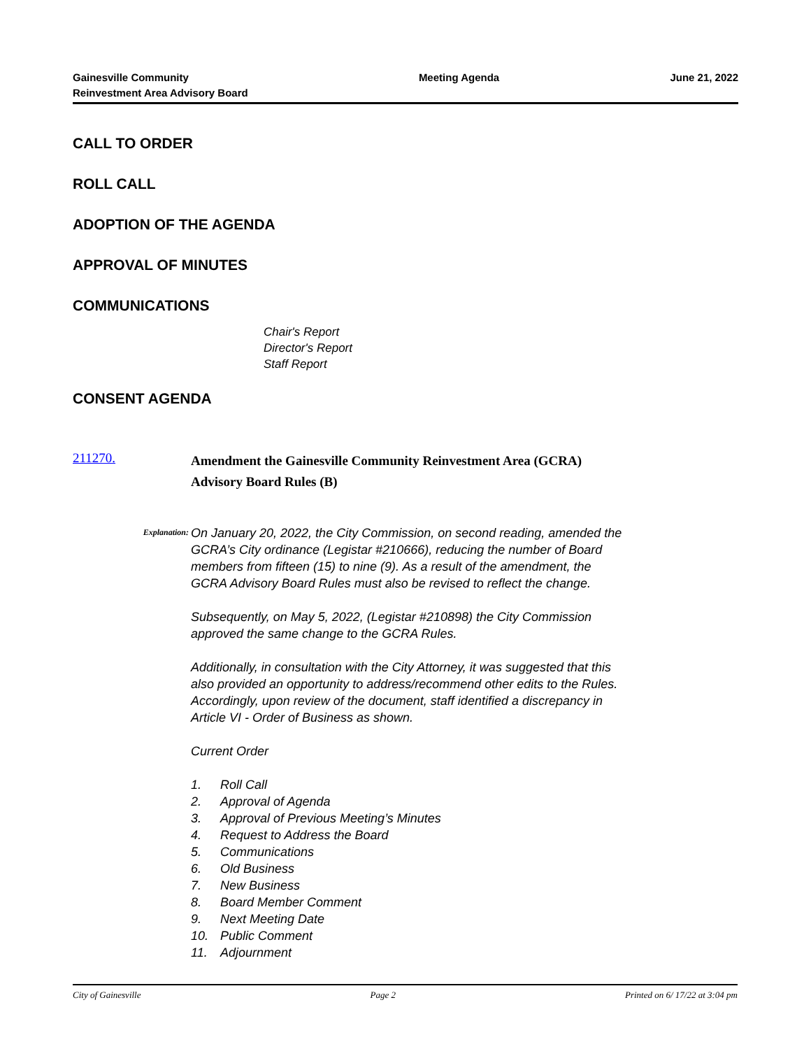Gainesville Community
Reinvestment Area Advisory Board
Meeting Agenda June 21, 2022
CALL TO ORDER
ROLL CALL
ADOPTION OF THE AGENDA
APPROVAL OF MINUTES
COMMUNICATIONS
Chair's Report
Director's Report
Staff Report
CONSENT AGENDA
211270.
Amendment the Gainesville Community Reinvestment Area (GCRA)
Advisory Board Rules (B)
Explanation:
On January 20, 2022, the City Commission, on second reading, amended the GCRA’s City ordinance (Legistar #210666), reducing the number of Board members from fifteen (15) to nine (9). As a result of the amendment, the GCRA Advisory Board Rules must also be revised to reflect the change.
Subsequently, on May 5, 2022, (Legistar #210898) the City Commission approved the same change to the GCRA Rules.
Additionally, in consultation with the City Attorney, it was suggested that this also provided an opportunity to address/recommend other edits to the Rules. Accordingly, upon review of the document, staff identified a discrepancy in Article VI - Order of Business as shown.
Current Order
1. Roll Call
2. Approval of Agenda
3. Approval of Previous Meeting’s Minutes
4. Request to Address the Board
5. Communications
6. Old Business
7. New Business
8. Board Member Comment
9. Next Meeting Date
10. Public Comment
11. Adjournment
City of Gainesville Page 2 Printed on 6/ 17/22 at 3:04 pm